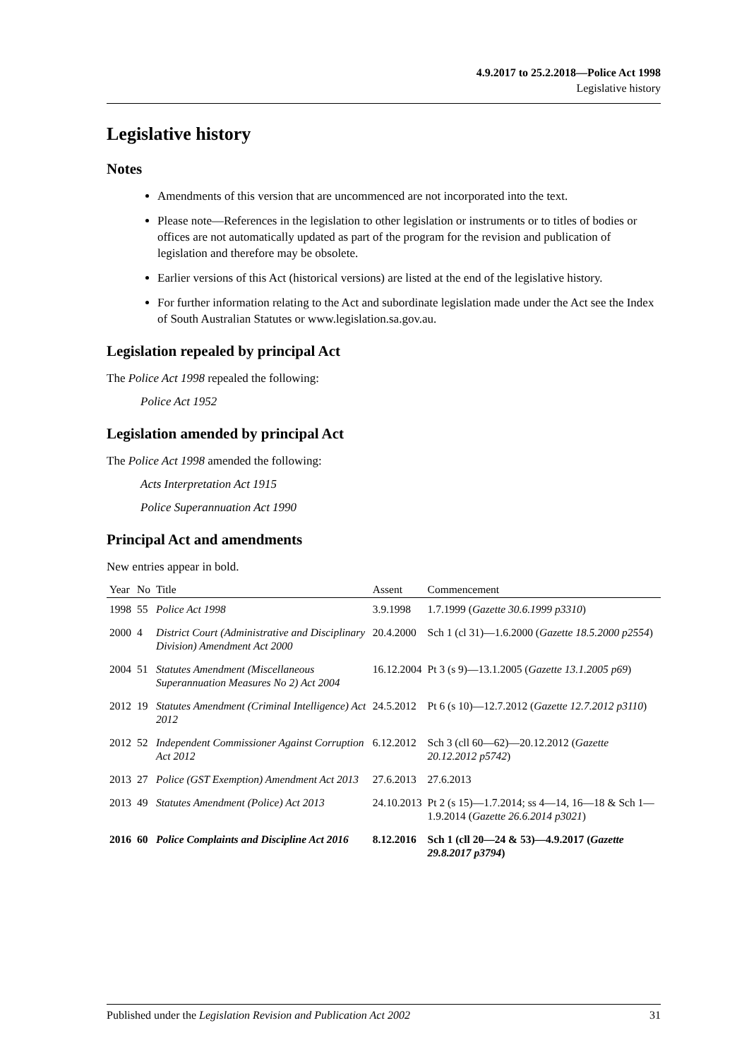4.9.2017 to 25.2.2018—Police Act 1998
Legislative history
Legislative history
Notes
Amendments of this version that are uncommenced are not incorporated into the text.
Please note—References in the legislation to other legislation or instruments or to titles of bodies or offices are not automatically updated as part of the program for the revision and publication of legislation and therefore may be obsolete.
Earlier versions of this Act (historical versions) are listed at the end of the legislative history.
For further information relating to the Act and subordinate legislation made under the Act see the Index of South Australian Statutes or www.legislation.sa.gov.au.
Legislation repealed by principal Act
The Police Act 1998 repealed the following:
Police Act 1952
Legislation amended by principal Act
The Police Act 1998 amended the following:
Acts Interpretation Act 1915
Police Superannuation Act 1990
Principal Act and amendments
New entries appear in bold.
| Year | No | Title | Assent | Commencement |
| --- | --- | --- | --- | --- |
| 1998 | 55 | Police Act 1998 | 3.9.1998 | 1.7.1999 ( Gazette 30.6.1999 p3310 ) |
| 2000 | 4 | District Court (Administrative and Disciplinary Division) Amendment Act 2000 | 20.4.2000 | Sch 1 (cl 31)—1.6.2000 ( Gazette 18.5.2000 p2554 ) |
| 2004 | 51 | Statutes Amendment (Miscellaneous Superannuation Measures No 2) Act 2004 | 16.12.2004 | Pt 3 (s 9)—13.1.2005 ( Gazette 13.1.2005 p69 ) |
| 2012 | 19 | Statutes Amendment (Criminal Intelligence) Act 2012 | 24.5.2012 | Pt 6 (s 10)—12.7.2012 ( Gazette 12.7.2012 p3110 ) |
| 2012 | 52 | Independent Commissioner Against Corruption Act 2012 | 6.12.2012 | Sch 3 (cll 60—62)—20.12.2012 ( Gazette 20.12.2012 p5742 ) |
| 2013 | 27 | Police (GST Exemption) Amendment Act 2013 | 27.6.2013 | 27.6.2013 |
| 2013 | 49 | Statutes Amendment (Police) Act 2013 | 24.10.2013 | Pt 2 (s 15)—1.7.2014; ss 4—14, 16—18 & Sch 1—1.9.2014 ( Gazette 26.6.2014 p3021 ) |
| 2016 | 60 | Police Complaints and Discipline Act 2016 | 8.12.2016 | Sch 1 (cll 20—24 & 53)—4.9.2017 ( Gazette 29.8.2017 p3794 ) |
Published under the Legislation Revision and Publication Act 2002 31